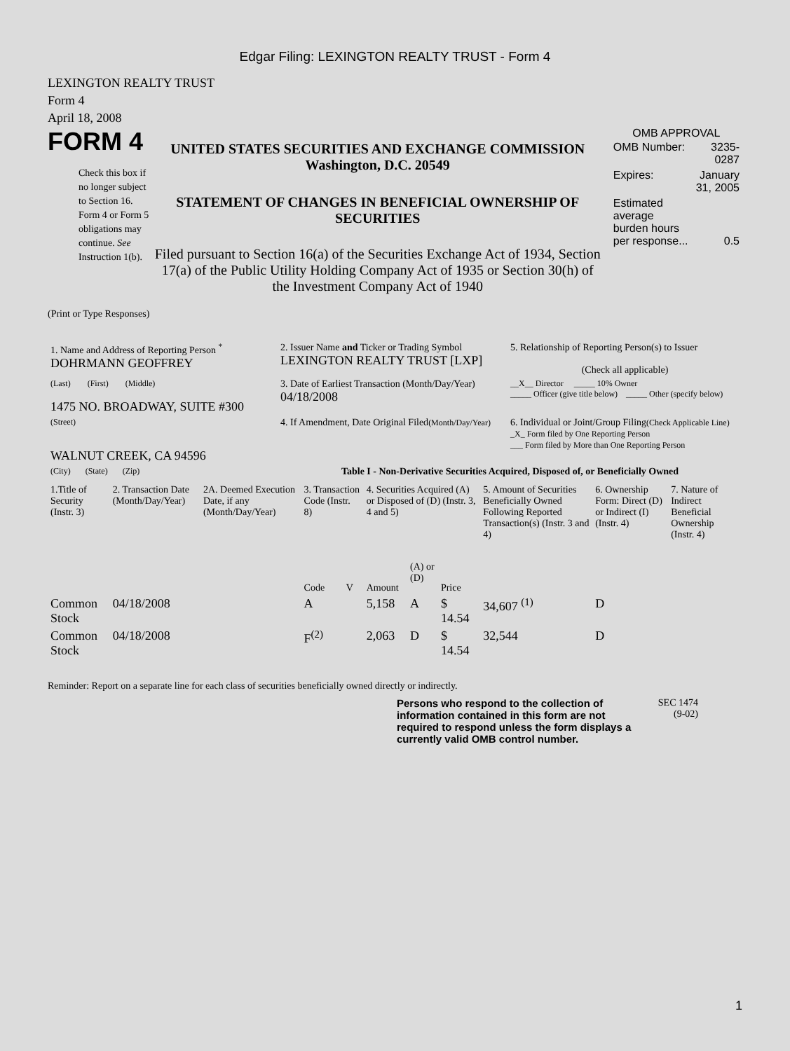Edgar Filing: LEXINGTON REALTY TRUST - Form 4
LEXINGTON REALTY TRUST
Form 4
April 18, 2008
FORM 4
Check this box if no longer subject to Section 16. Form 4 or Form 5 obligations may continue. See Instruction 1(b).
UNITED STATES SECURITIES AND EXCHANGE COMMISSION
Washington, D.C. 20549
STATEMENT OF CHANGES IN BENEFICIAL OWNERSHIP OF SECURITIES
Filed pursuant to Section 16(a) of the Securities Exchange Act of 1934, Section 17(a) of the Public Utility Holding Company Act of 1935 or Section 30(h) of the Investment Company Act of 1940
OMB APPROVAL
| OMB Number: | 3235-0287 |
| Expires: | January 31, 2005 |
| Estimated average burden hours per response... | 0.5 |
(Print or Type Responses)
| 1. Name and Address of Reporting Person <sup>*</sup> DOHRMANN GEOFFREY | 2. Issuer Name and Ticker or Trading Symbol LEXINGTON REALTY TRUST [LXP] | 5. Relationship of Reporting Person(s) to Issuer (Check all applicable) |
| (Last) (First) (Middle) 1475 NO. BROADWAY, SUITE #300 | 3. Date of Earliest Transaction (Month/Day/Year) 04/18/2008 | __X__ Director _____ 10% Owner _____ Officer (give title below) _____ Other (specify below) |
| (Street) WALNUT CREEK, CA 94596 | 4. If Amendment, Date Original Filed (Month/Day/Year) | 6. Individual or Joint/Group Filing (Check Applicable Line) _X_ Form filed by One Reporting Person ___ Form filed by More than One Reporting Person |
| (City) (State) (Zip) | Table I - Non-Derivative Securities Acquired, Disposed of, or Beneficially Owned | |
| 1.Title of Security (Instr. 3) | 2. Transaction Date (Month/Day/Year) | 2A. Deemed Execution Date, if any (Month/Day/Year) | 3. Transaction Code (Instr. 8) | | 4. Securities Acquired (A) or Disposed of (D) (Instr. 3, 4 and 5) | | | 5. Amount of Securities Beneficially Owned Following Reported Transaction(s) (Instr. 3 and 4) | 6. Ownership Form: Direct (D) or Indirect (I) (Instr. 4) | 7. Nature of Indirect Beneficial Ownership (Instr. 4) |
| --- | --- | --- | --- | --- | --- | --- | --- | --- | --- | --- |
| | | | Code | V | Amount | (A) or (D) | Price | | | |
| Common Stock | 04/18/2008 | | A | | 5,158 | A | $ 14.54 | 34,607 <sup>(1)</sup> | D | |
| Common Stock | 04/18/2008 | | F<sup>(2)</sup> | | 2,063 | D | $ 14.54 | 32,544 | D | |
Reminder: Report on a separate line for each class of securities beneficially owned directly or indirectly.
Persons who respond to the collection of information contained in this form are not required to respond unless the form displays a currently valid OMB control number.
SEC 1474
(9-02)
1